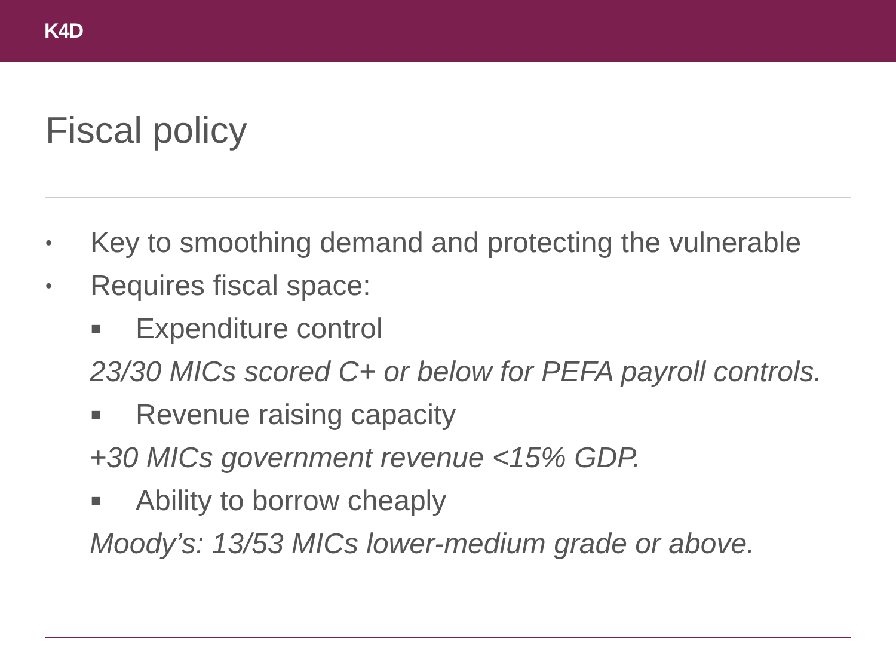K4D
Fiscal policy
• Key to smoothing demand and protecting the vulnerable
• Requires fiscal space:
■ Expenditure control
23/30 MICs scored C+ or below for PEFA payroll controls.
■ Revenue raising capacity
+30 MICs government revenue <15% GDP.
■ Ability to borrow cheaply
Moody’s: 13/53 MICs lower-medium grade or above.